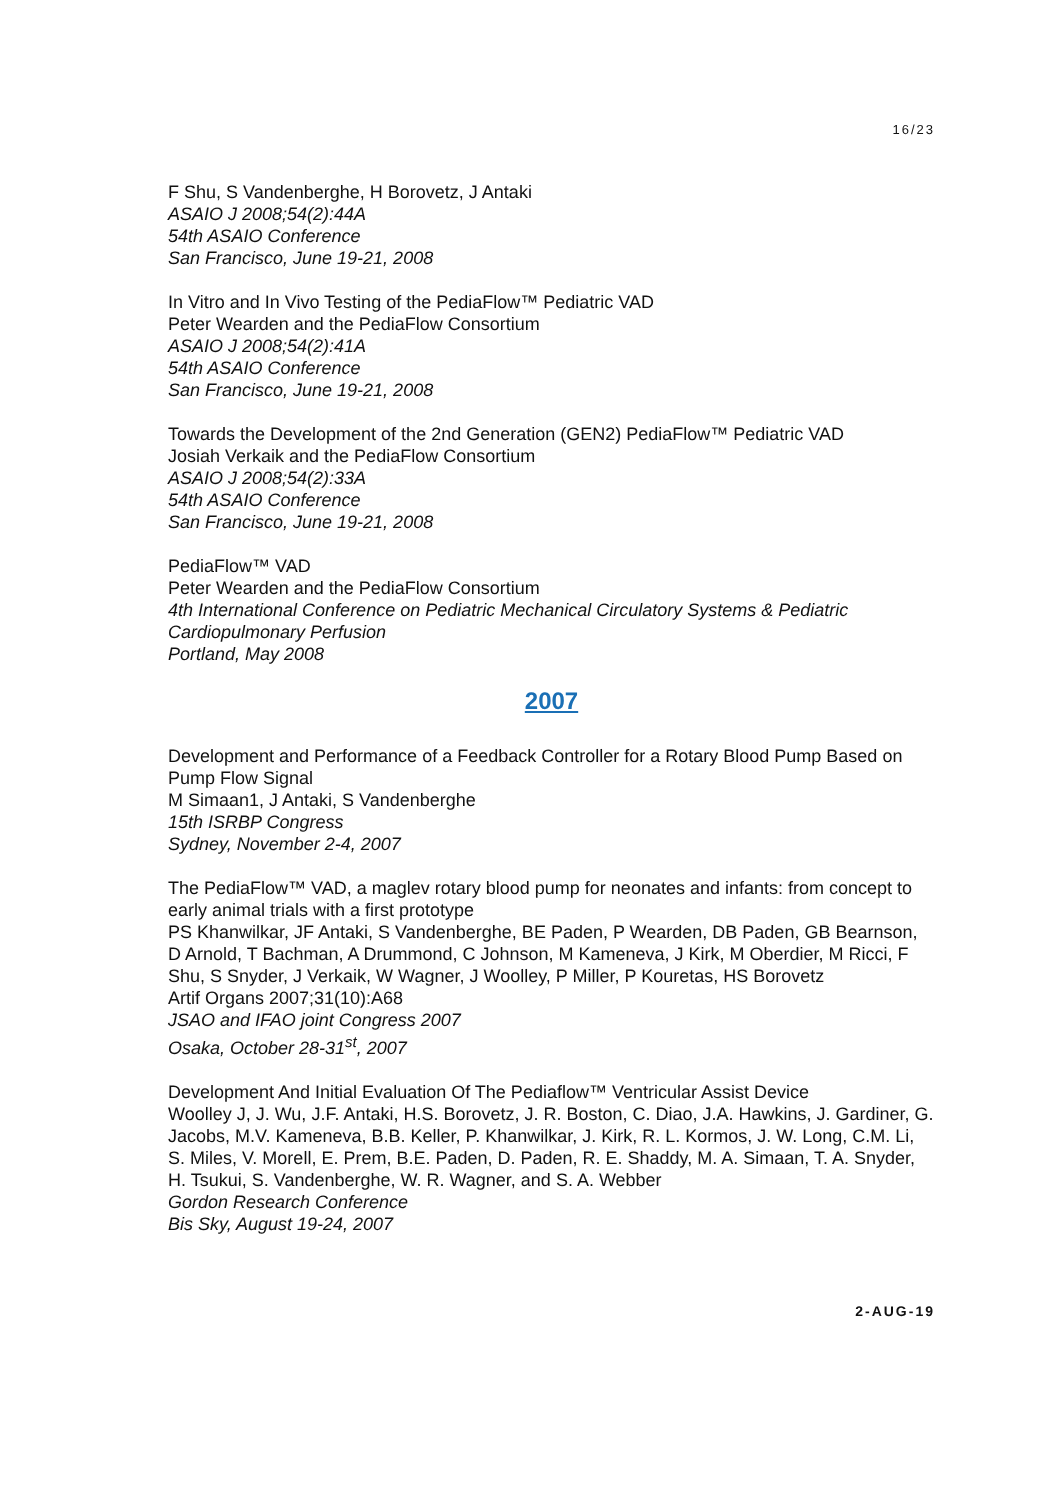16/23
F Shu, S Vandenberghe, H Borovetz, J Antaki
ASAIO J 2008;54(2):44A
54th ASAIO Conference
San Francisco, June 19-21, 2008
In Vitro and In Vivo Testing of the PediaFlow™ Pediatric VAD
Peter Wearden and the PediaFlow Consortium
ASAIO J 2008;54(2):41A
54th ASAIO Conference
San Francisco, June 19-21, 2008
Towards the Development of the 2nd Generation (GEN2) PediaFlow™ Pediatric VAD
Josiah Verkaik and the PediaFlow Consortium
ASAIO J 2008;54(2):33A
54th ASAIO Conference
San Francisco, June 19-21, 2008
PediaFlow™ VAD
Peter Wearden and the PediaFlow Consortium
4th International Conference on Pediatric Mechanical Circulatory Systems & Pediatric Cardiopulmonary Perfusion
Portland, May 2008
2007
Development and Performance of a Feedback Controller for a Rotary Blood Pump Based on Pump Flow Signal
M Simaan1, J Antaki, S Vandenberghe
15th ISRBP Congress
Sydney, November 2-4, 2007
The PediaFlow™ VAD, a maglev rotary blood pump for neonates and infants: from concept to early animal trials with a first prototype
PS Khanwilkar, JF Antaki, S Vandenberghe, BE Paden, P Wearden, DB Paden, GB Bearnson, D Arnold, T Bachman, A Drummond, C Johnson, M Kameneva, J Kirk, M Oberdier, M Ricci, F Shu, S Snyder, J Verkaik, W Wagner, J Woolley, P Miller, P Kouretas, HS Borovetz
Artif Organs 2007;31(10):A68
JSAO and IFAO joint Congress 2007
Osaka, October 28-31<sup>st</sup>, 2007
Development And Initial Evaluation Of The Pediaflow™ Ventricular Assist Device
Woolley J, J. Wu, J.F. Antaki, H.S. Borovetz, J. R. Boston, C. Diao, J.A. Hawkins, J. Gardiner, G. Jacobs, M.V. Kameneva, B.B. Keller, P. Khanwilkar, J. Kirk, R. L. Kormos, J. W. Long, C.M. Li, S. Miles, V. Morell, E. Prem, B.E. Paden, D. Paden, R. E. Shaddy, M. A. Simaan, T. A. Snyder, H. Tsukui, S. Vandenberghe, W. R. Wagner, and S. A. Webber
Gordon Research Conference
Bis Sky, August 19-24, 2007
2-AUG-19